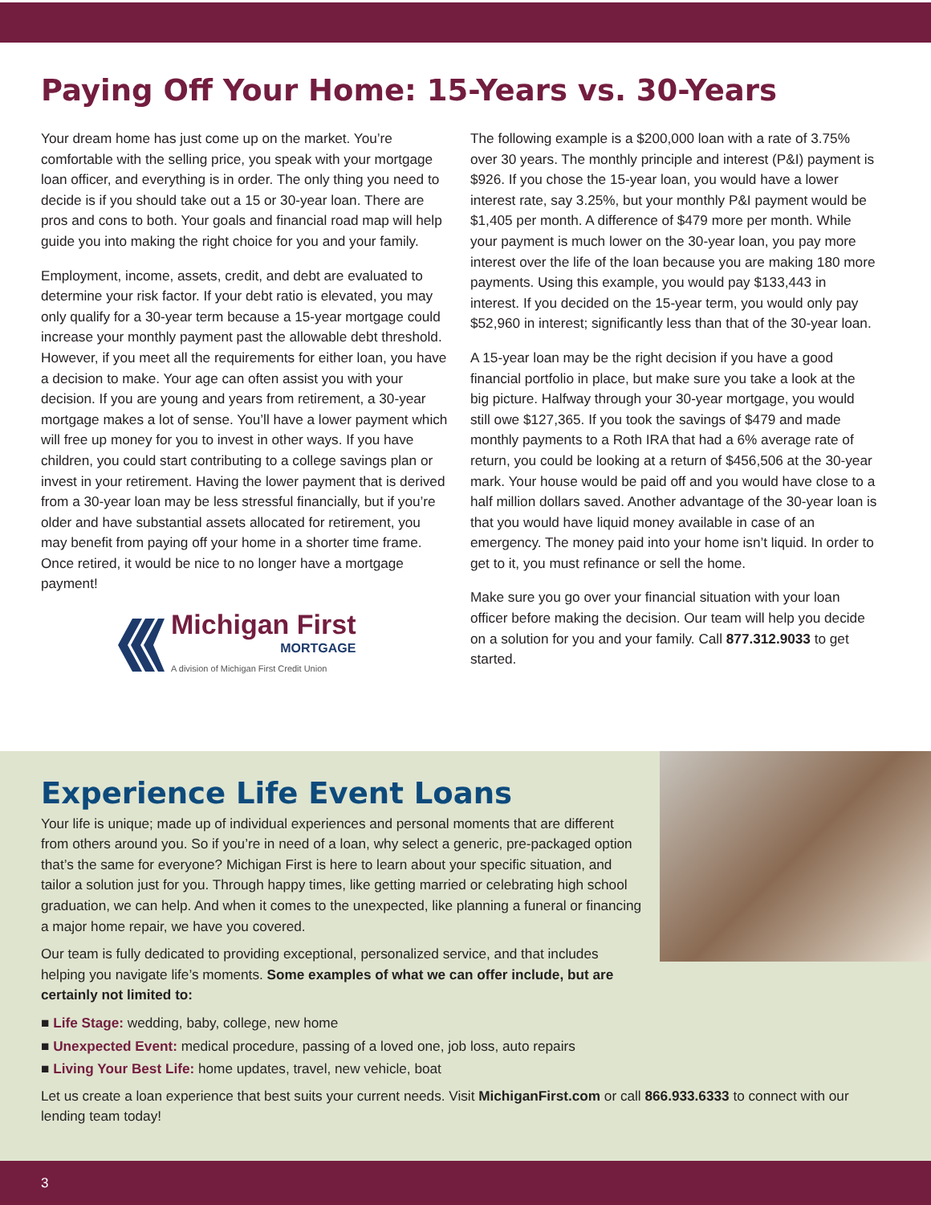Paying Off Your Home: 15-Years vs. 30-Years
Your dream home has just come up on the market. You’re comfortable with the selling price, you speak with your mortgage loan officer, and everything is in order. The only thing you need to decide is if you should take out a 15 or 30-year loan. There are pros and cons to both. Your goals and financial road map will help guide you into making the right choice for you and your family.
Employment, income, assets, credit, and debt are evaluated to determine your risk factor. If your debt ratio is elevated, you may only qualify for a 30-year term because a 15-year mortgage could increase your monthly payment past the allowable debt threshold. However, if you meet all the requirements for either loan, you have a decision to make. Your age can often assist you with your decision. If you are young and years from retirement, a 30-year mortgage makes a lot of sense. You’ll have a lower payment which will free up money for you to invest in other ways. If you have children, you could start contributing to a college savings plan or invest in your retirement. Having the lower payment that is derived from a 30-year loan may be less stressful financially, but if you’re older and have substantial assets allocated for retirement, you may benefit from paying off your home in a shorter time frame. Once retired, it would be nice to no longer have a mortgage payment!
Michigan First
MORTGAGE
A division of Michigan First Credit Union
The following example is a $200,000 loan with a rate of 3.75% over 30 years. The monthly principle and interest (P&I) payment is $926. If you chose the 15-year loan, you would have a lower interest rate, say 3.25%, but your monthly P&I payment would be $1,405 per month. A difference of $479 more per month. While your payment is much lower on the 30-year loan, you pay more interest over the life of the loan because you are making 180 more payments. Using this example, you would pay $133,443 in interest. If you decided on the 15-year term, you would only pay $52,960 in interest; significantly less than that of the 30-year loan.
A 15-year loan may be the right decision if you have a good financial portfolio in place, but make sure you take a look at the big picture. Halfway through your 30-year mortgage, you would still owe $127,365. If you took the savings of $479 and made monthly payments to a Roth IRA that had a 6% average rate of return, you could be looking at a return of $456,506 at the 30-year mark. Your house would be paid off and you would have close to a half million dollars saved. Another advantage of the 30-year loan is that you would have liquid money available in case of an emergency. The money paid into your home isn’t liquid. In order to get to it, you must refinance or sell the home.
Make sure you go over your financial situation with your loan officer before making the decision. Our team will help you decide on a solution for you and your family. Call 877.312.9033 to get started.
Experience Life Event Loans
Your life is unique; made up of individual experiences and personal moments that are different from others around you. So if you’re in need of a loan, why select a generic, pre-packaged option that’s the same for everyone? Michigan First is here to learn about your specific situation, and tailor a solution just for you. Through happy times, like getting married or celebrating high school graduation, we can help. And when it comes to the unexpected, like planning a funeral or financing a major home repair, we have you covered.
Our team is fully dedicated to providing exceptional, personalized service, and that includes helping you navigate life’s moments. Some examples of what we can offer include, but are certainly not limited to:
■ Life Stage: wedding, baby, college, new home
■ Unexpected Event: medical procedure, passing of a loved one, job loss, auto repairs
■ Living Your Best Life: home updates, travel, new vehicle, boat
Let us create a loan experience that best suits your current needs. Visit MichiganFirst.com or call 866.933.6333 to connect with our lending team today!
3